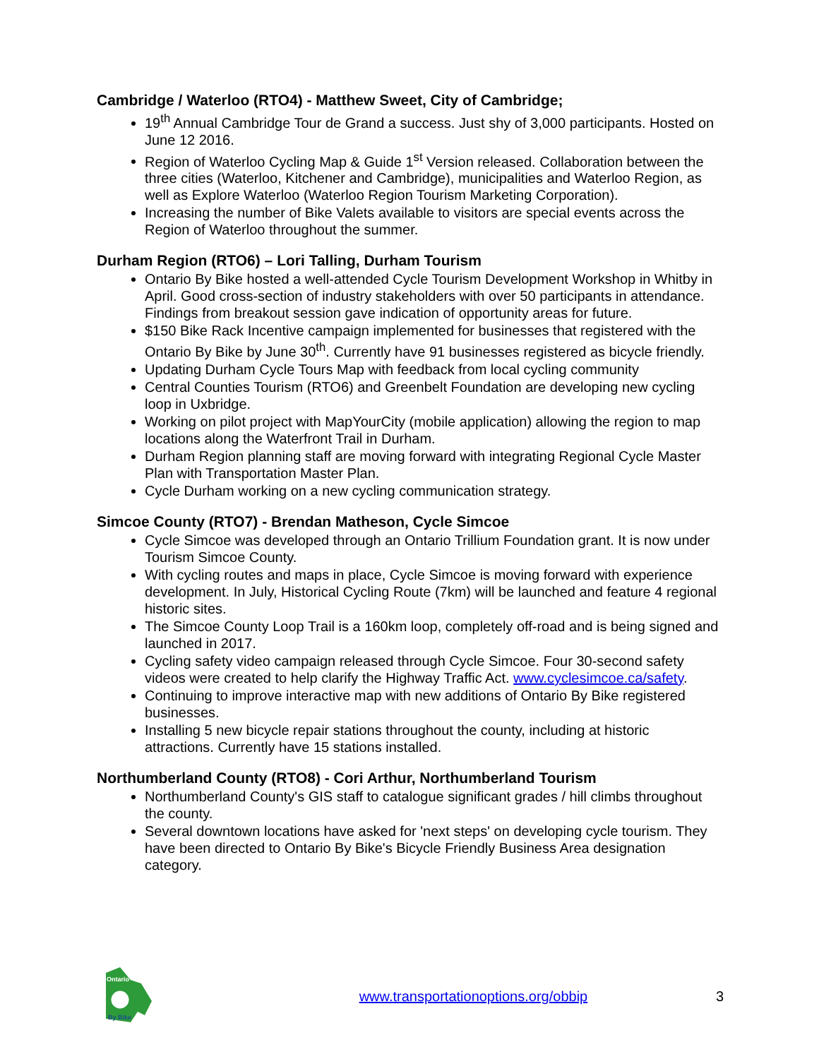Cambridge / Waterloo (RTO4) - Matthew Sweet, City of Cambridge;
19<sup>th</sup> Annual Cambridge Tour de Grand a success. Just shy of 3,000 participants. Hosted on June 12 2016.
Region of Waterloo Cycling Map & Guide 1<sup>st</sup> Version released. Collaboration between the three cities (Waterloo, Kitchener and Cambridge), municipalities and Waterloo Region, as well as Explore Waterloo (Waterloo Region Tourism Marketing Corporation).
Increasing the number of Bike Valets available to visitors are special events across the Region of Waterloo throughout the summer.
Durham Region (RTO6) – Lori Talling, Durham Tourism
Ontario By Bike hosted a well-attended Cycle Tourism Development Workshop in Whitby in April. Good cross-section of industry stakeholders with over 50 participants in attendance. Findings from breakout session gave indication of opportunity areas for future.
$150 Bike Rack Incentive campaign implemented for businesses that registered with the Ontario By Bike by June 30<sup>th</sup>. Currently have 91 businesses registered as bicycle friendly.
Updating Durham Cycle Tours Map with feedback from local cycling community
Central Counties Tourism (RTO6) and Greenbelt Foundation are developing new cycling loop in Uxbridge.
Working on pilot project with MapYourCity (mobile application) allowing the region to map locations along the Waterfront Trail in Durham.
Durham Region planning staff are moving forward with integrating Regional Cycle Master Plan with Transportation Master Plan.
Cycle Durham working on a new cycling communication strategy.
Simcoe County (RTO7) - Brendan Matheson, Cycle Simcoe
Cycle Simcoe was developed through an Ontario Trillium Foundation grant. It is now under Tourism Simcoe County.
With cycling routes and maps in place, Cycle Simcoe is moving forward with experience development. In July, Historical Cycling Route (7km) will be launched and feature 4 regional historic sites.
The Simcoe County Loop Trail is a 160km loop, completely off-road and is being signed and launched in 2017.
Cycling safety video campaign released through Cycle Simcoe. Four 30-second safety videos were created to help clarify the Highway Traffic Act. www.cyclesimcoe.ca/safety.
Continuing to improve interactive map with new additions of Ontario By Bike registered businesses.
Installing 5 new bicycle repair stations throughout the county, including at historic attractions. Currently have 15 stations installed.
Northumberland County (RTO8) - Cori Arthur, Northumberland Tourism
Northumberland County's GIS staff to catalogue significant grades / hill climbs throughout the county.
Several downtown locations have asked for 'next steps' on developing cycle tourism. They have been directed to Ontario By Bike's Bicycle Friendly Business Area designation category.
Ontario
By Bike
www.transportationoptions.org/obbip
3